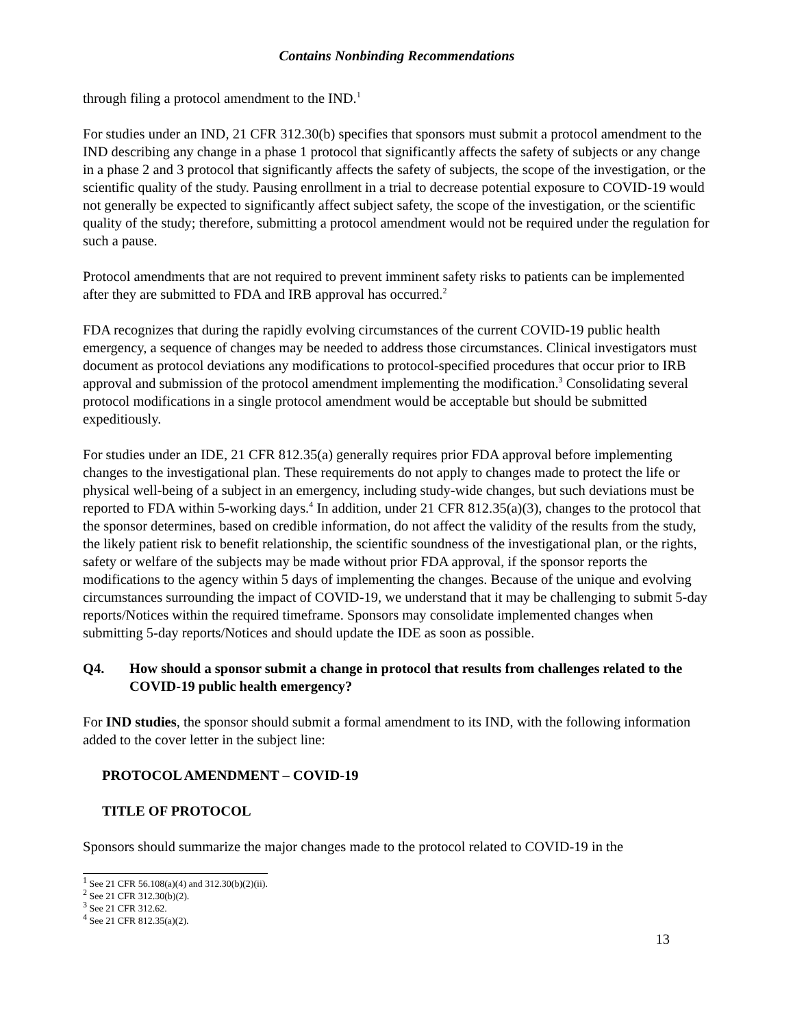Contains Nonbinding Recommendations
through filing a protocol amendment to the IND.<sup>1</sup>
For studies under an IND, 21 CFR 312.30(b) specifies that sponsors must submit a protocol amendment to the IND describing any change in a phase 1 protocol that significantly affects the safety of subjects or any change in a phase 2 and 3 protocol that significantly affects the safety of subjects, the scope of the investigation, or the scientific quality of the study. Pausing enrollment in a trial to decrease potential exposure to COVID-19 would not generally be expected to significantly affect subject safety, the scope of the investigation, or the scientific quality of the study; therefore, submitting a protocol amendment would not be required under the regulation for such a pause.
Protocol amendments that are not required to prevent imminent safety risks to patients can be implemented after they are submitted to FDA and IRB approval has occurred.<sup>2</sup>
FDA recognizes that during the rapidly evolving circumstances of the current COVID-19 public health emergency, a sequence of changes may be needed to address those circumstances. Clinical investigators must document as protocol deviations any modifications to protocol-specified procedures that occur prior to IRB approval and submission of the protocol amendment implementing the modification.<sup>3</sup> Consolidating several protocol modifications in a single protocol amendment would be acceptable but should be submitted expeditiously.
For studies under an IDE, 21 CFR 812.35(a) generally requires prior FDA approval before implementing changes to the investigational plan. These requirements do not apply to changes made to protect the life or physical well-being of a subject in an emergency, including study-wide changes, but such deviations must be reported to FDA within 5-working days.<sup>4</sup> In addition, under 21 CFR 812.35(a)(3), changes to the protocol that the sponsor determines, based on credible information, do not affect the validity of the results from the study, the likely patient risk to benefit relationship, the scientific soundness of the investigational plan, or the rights, safety or welfare of the subjects may be made without prior FDA approval, if the sponsor reports the modifications to the agency within 5 days of implementing the changes. Because of the unique and evolving circumstances surrounding the impact of COVID-19, we understand that it may be challenging to submit 5-day reports/Notices within the required timeframe. Sponsors may consolidate implemented changes when submitting 5-day reports/Notices and should update the IDE as soon as possible.
Q4. How should a sponsor submit a change in protocol that results from challenges related to the COVID-19 public health emergency?
For IND studies, the sponsor should submit a formal amendment to its IND, with the following information added to the cover letter in the subject line:
PROTOCOL AMENDMENT – COVID-19
TITLE OF PROTOCOL
Sponsors should summarize the major changes made to the protocol related to COVID-19 in the
<sup>1</sup> See 21 CFR 56.108(a)(4) and 312.30(b)(2)(ii).
<sup>2</sup> See 21 CFR 312.30(b)(2).
<sup>3</sup> See 21 CFR 312.62.
<sup>4</sup> See 21 CFR 812.35(a)(2).
13